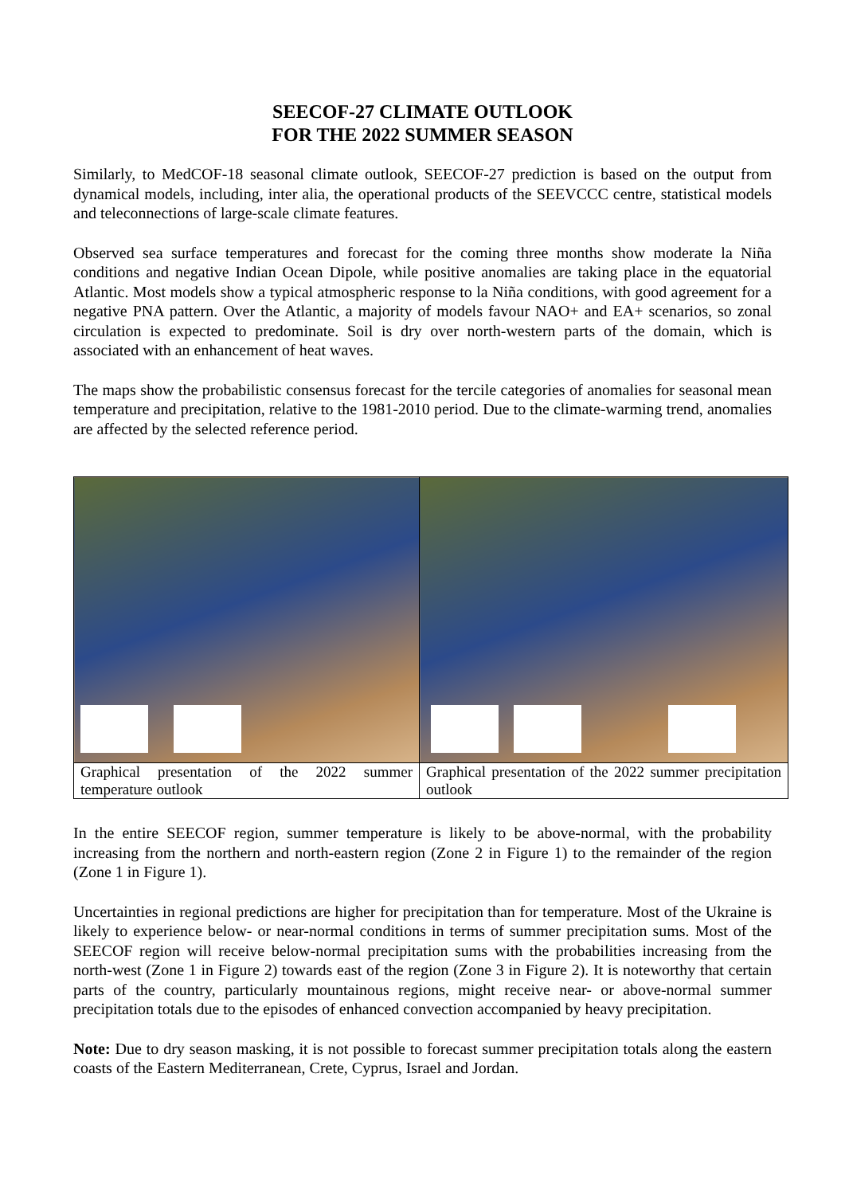SEECOF-27 CLIMATE OUTLOOK
FOR THE 2022 SUMMER SEASON
Similarly, to MedCOF-18 seasonal climate outlook, SEECOF-27 prediction is based on the output from dynamical models, including, inter alia, the operational products of the SEEVCCC centre, statistical models and teleconnections of large-scale climate features.
Observed sea surface temperatures and forecast for the coming three months show moderate la Niña conditions and negative Indian Ocean Dipole, while positive anomalies are taking place in the equatorial Atlantic. Most models show a typical atmospheric response to la Niña conditions, with good agreement for a negative PNA pattern. Over the Atlantic, a majority of models favour NAO+ and EA+ scenarios, so zonal circulation is expected to predominate. Soil is dry over north-western parts of the domain, which is associated with an enhancement of heat waves.
The maps show the probabilistic consensus forecast for the tercile categories of anomalies for seasonal mean temperature and precipitation, relative to the 1981-2010 period. Due to the climate-warming trend, anomalies are affected by the selected reference period.
| Graphical presentation of the 2022 summer temperature outlook | Graphical presentation of the 2022 summer precipitation outlook |
In the entire SEECOF region, summer temperature is likely to be above-normal, with the probability increasing from the northern and north-eastern region (Zone 2 in Figure 1) to the remainder of the region (Zone 1 in Figure 1).
Uncertainties in regional predictions are higher for precipitation than for temperature. Most of the Ukraine is likely to experience below- or near-normal conditions in terms of summer precipitation sums. Most of the SEECOF region will receive below-normal precipitation sums with the probabilities increasing from the north-west (Zone 1 in Figure 2) towards east of the region (Zone 3 in Figure 2). It is noteworthy that certain parts of the country, particularly mountainous regions, might receive near- or above-normal summer precipitation totals due to the episodes of enhanced convection accompanied by heavy precipitation.
Note: Due to dry season masking, it is not possible to forecast summer precipitation totals along the eastern coasts of the Eastern Mediterranean, Crete, Cyprus, Israel and Jordan.